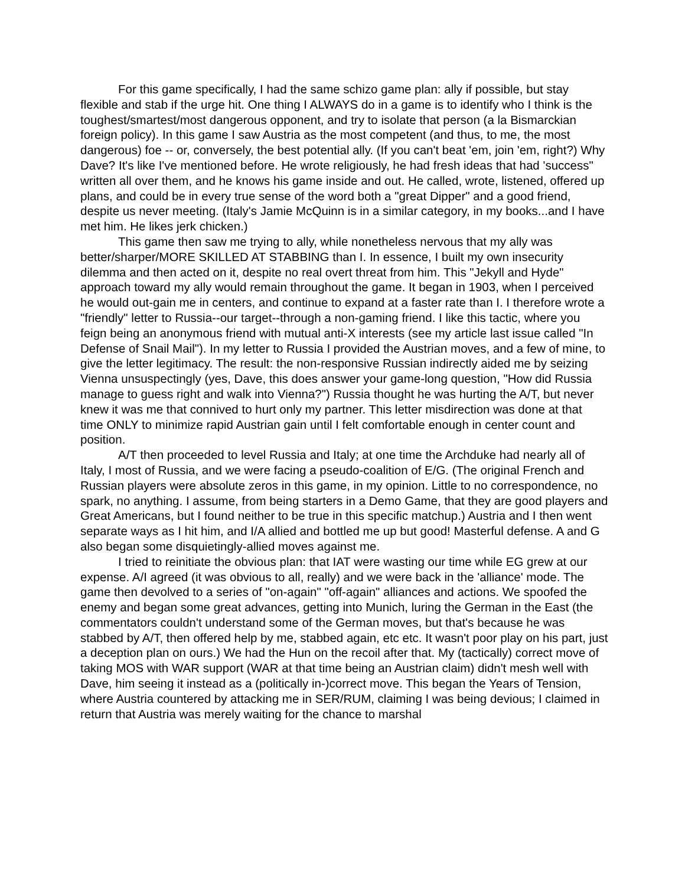For this game specifically, I had the same schizo game plan: ally if possible, but stay flexible and stab if the urge hit. One thing I ALWAYS do in a game is to identify who I think is the toughest/smartest/most dangerous opponent, and try to isolate that person (a la Bismarckian foreign policy). In this game I saw Austria as the most competent (and thus, to me, the most dangerous) foe -- or, conversely, the best potential ally. (If you can't beat 'em, join 'em, right?) Why Dave? It's like I've mentioned before. He wrote religiously, he had fresh ideas that had 'success" written all over them, and he knows his game inside and out. He called, wrote, listened, offered up plans, and could be in every true sense of the word both a "great Dipper" and a good friend, despite us never meeting. (Italy's Jamie McQuinn is in a similar category, in my books...and I have met him. He likes jerk chicken.)
This game then saw me trying to ally, while nonetheless nervous that my ally was better/sharper/MORE SKILLED AT STABBING than I. In essence, I built my own insecurity dilemma and then acted on it, despite no real overt threat from him. This "Jekyll and Hyde" approach toward my ally would remain throughout the game. It began in 1903, when I perceived he would out-gain me in centers, and continue to expand at a faster rate than I. I therefore wrote a "friendly" letter to Russia--our target--through a non-gaming friend. I like this tactic, where you feign being an anonymous friend with mutual anti-X interests (see my article last issue called "In Defense of Snail Mail"). In my letter to Russia I provided the Austrian moves, and a few of mine, to give the letter legitimacy. The result: the non-responsive Russian indirectly aided me by seizing Vienna unsuspectingly (yes, Dave, this does answer your game-long question, "How did Russia manage to guess right and walk into Vienna?") Russia thought he was hurting the A/T, but never knew it was me that connived to hurt only my partner. This letter misdirection was done at that time ONLY to minimize rapid Austrian gain until I felt comfortable enough in center count and position.
A/T then proceeded to level Russia and Italy; at one time the Archduke had nearly all of Italy, I most of Russia, and we were facing a pseudo-coalition of E/G. (The original French and Russian players were absolute zeros in this game, in my opinion. Little to no correspondence, no spark, no anything. I assume, from being starters in a Demo Game, that they are good players and Great Americans, but I found neither to be true in this specific matchup.) Austria and I then went separate ways as I hit him, and I/A allied and bottled me up but good! Masterful defense. A and G also began some disquietingly-allied moves against me.
I tried to reinitiate the obvious plan: that IAT were wasting our time while EG grew at our expense. A/I agreed (it was obvious to all, really) and we were back in the 'alliance' mode. The game then devolved to a series of "on-again" "off-again" alliances and actions. We spoofed the enemy and began some great advances, getting into Munich, luring the German in the East (the commentators couldn't understand some of the German moves, but that's because he was stabbed by A/T, then offered help by me, stabbed again, etc etc. It wasn't poor play on his part, just a deception plan on ours.) We had the Hun on the recoil after that. My (tactically) correct move of taking MOS with WAR support (WAR at that time being an Austrian claim) didn't mesh well with Dave, him seeing it instead as a (politically in-)correct move. This began the Years of Tension, where Austria countered by attacking me in SER/RUM, claiming I was being devious; I claimed in return that Austria was merely waiting for the chance to marshal